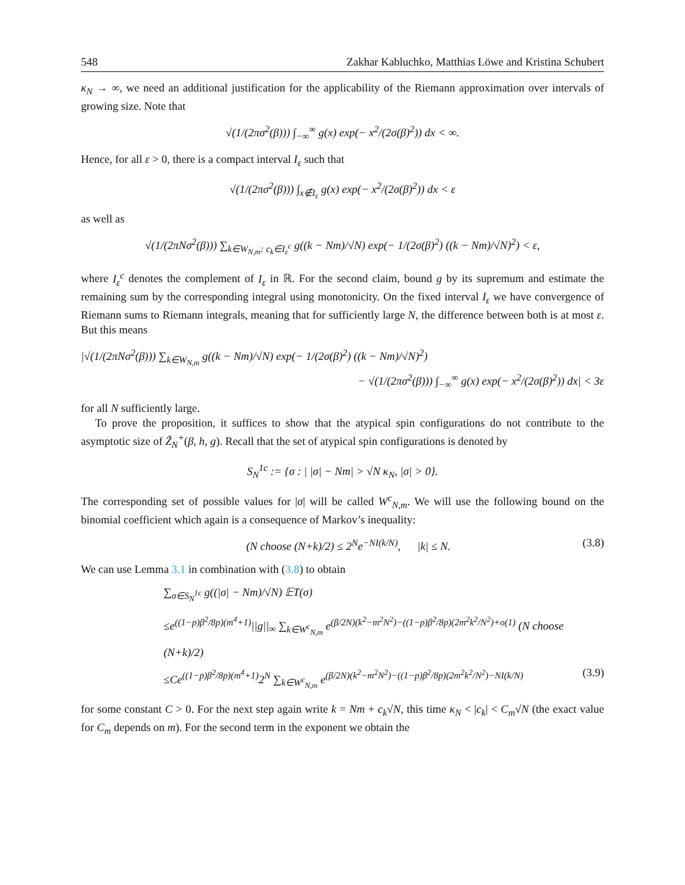548 Zakhar Kabluchko, Matthias Löwe and Kristina Schubert
κ<sub>N</sub> → ∞, we need an additional justification for the applicability of the Riemann approximation over intervals of growing size. Note that
√(1/(2πσ<sup>2</sup>(β))) ∫<sub>−∞</sub><sup>∞</sup> g(x) exp(− x<sup>2</sup>/(2σ(β)<sup>2</sup>)) dx < ∞.
Hence, for all ε > 0, there is a compact interval I<sub>ε</sub> such that
√(1/(2πσ<sup>2</sup>(β))) ∫<sub>x∉I<sub>ε</sub></sub> g(x) exp(− x<sup>2</sup>/(2σ(β)<sup>2</sup>)) dx < ε
as well as
√(1/(2πNσ<sup>2</sup>(β))) ∑<sub>k∈W<sub>N,m</sub>: c<sub>k</sub>∈I<sub>ε</sub><sup>c</sup></sub> g((k − Nm)/√N) exp(− 1/(2σ(β)<sup>2</sup>) ((k − Nm)/√N)<sup>2</sup>) < ε,
where I<sub>ε</sub><sup>c</sup> denotes the complement of I<sub>ε</sub> in ℝ. For the second claim, bound g by its supremum and estimate the remaining sum by the corresponding integral using monotonicity. On the fixed interval I<sub>ε</sub> we have convergence of Riemann sums to Riemann integrals, meaning that for sufficiently large N, the difference between both is at most ε. But this means
|√(1/(2πNσ<sup>2</sup>(β))) ∑<sub>k∈W<sub>N,m</sub></sub> g((k − Nm)/√N) exp(− 1/(2σ(β)<sup>2</sup>) ((k − Nm)/√N)<sup>2</sup>)
− √(1/(2πσ<sup>2</sup>(β))) ∫<sub>−∞</sub><sup>∞</sup> g(x) exp(− x<sup>2</sup>/(2σ(β)<sup>2</sup>)) dx| < 3ε
for all N sufficiently large.
To prove the proposition, it suffices to show that the atypical spin configurations do not contribute to the asymptotic size of Z̃<sub>N</sub><sup>+</sup>(β, h, g). Recall that the set of atypical spin configurations is denoted by
S<sub>N</sub><sup>1c</sup> := {σ : | |σ| − Nm| > √N κ<sub>N</sub>, |σ| > 0}.
The corresponding set of possible values for |σ| will be called W<sup>c</sup><sub>N,m</sub>. We will use the following bound on the binomial coefficient which again is a consequence of Markov’s inequality:
(N choose (N+k)/2) ≤ 2<sup>N</sup>e<sup>−NI(k/N)</sup>, |k| ≤ N. (3.8)
We can use Lemma 3.1 in combination with (3.8) to obtain
∑<sub>σ∈S<sub>N</sub><sup>1c</sup></sub> g((|σ| − Nm)/√N) 𝔼T(σ)
≤e<sup>((1−p)β<sup>2</sup>/8p)(m<sup>4</sup>+1)</sup>||g||<sub>∞</sub> ∑<sub>k∈W<sup>c</sup><sub>N,m</sub></sub> e<sup>(β/2N)(k<sup>2</sup>−m<sup>2</sup>N<sup>2</sup>)−((1−p)β<sup>2</sup>/8p)(2m<sup>2</sup>k<sup>2</sup>/N<sup>2</sup>)+o(1)</sup> (N choose (N+k)/2)
≤Ce<sup>((1−p)β<sup>2</sup>/8p)(m<sup>4</sup>+1)</sup>2<sup>N</sup> ∑<sub>k∈W<sup>c</sup><sub>N,m</sub></sub> e<sup>(β/2N)(k<sup>2</sup>−m<sup>2</sup>N<sup>2</sup>)−((1−p)β<sup>2</sup>/8p)(2m<sup>2</sup>k<sup>2</sup>/N<sup>2</sup>)−NI(k/N)</sup> (3.9)
for some constant C > 0. For the next step again write k = Nm + c<sub>k</sub>√N, this time κ<sub>N</sub> < |c<sub>k</sub>| < C<sub>m</sub>√N (the exact value for C<sub>m</sub> depends on m). For the second term in the exponent we obtain the